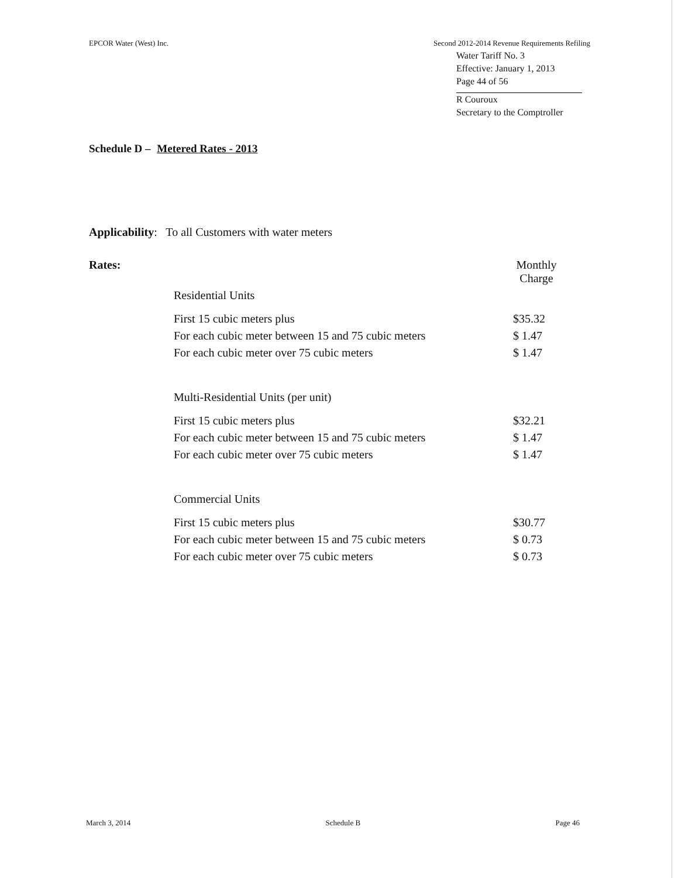EPCOR Water (West) Inc. Second 2012-2014 Revenue Requirements Refiling
Water Tariff No. 3
Effective: January 1, 2013
Page 44 of 56
R Couroux
Secretary to the Comptroller
Schedule D – Metered Rates - 2013
Applicability: To all Customers with water meters
| Rates: | | Monthly Charge |
| | Residential Units | |
| | First 15 cubic meters plus | $35.32 |
| | For each cubic meter between 15 and 75 cubic meters | $ 1.47 |
| | For each cubic meter over 75 cubic meters | $ 1.47 |
| | Multi-Residential Units (per unit) | |
| | First 15 cubic meters plus | $32.21 |
| | For each cubic meter between 15 and 75 cubic meters | $ 1.47 |
| | For each cubic meter over 75 cubic meters | $ 1.47 |
| | Commercial Units | |
| | First 15 cubic meters plus | $30.77 |
| | For each cubic meter between 15 and 75 cubic meters | $ 0.73 |
| | For each cubic meter over 75 cubic meters | $ 0.73 |
March 3, 2014 Schedule B Page 46